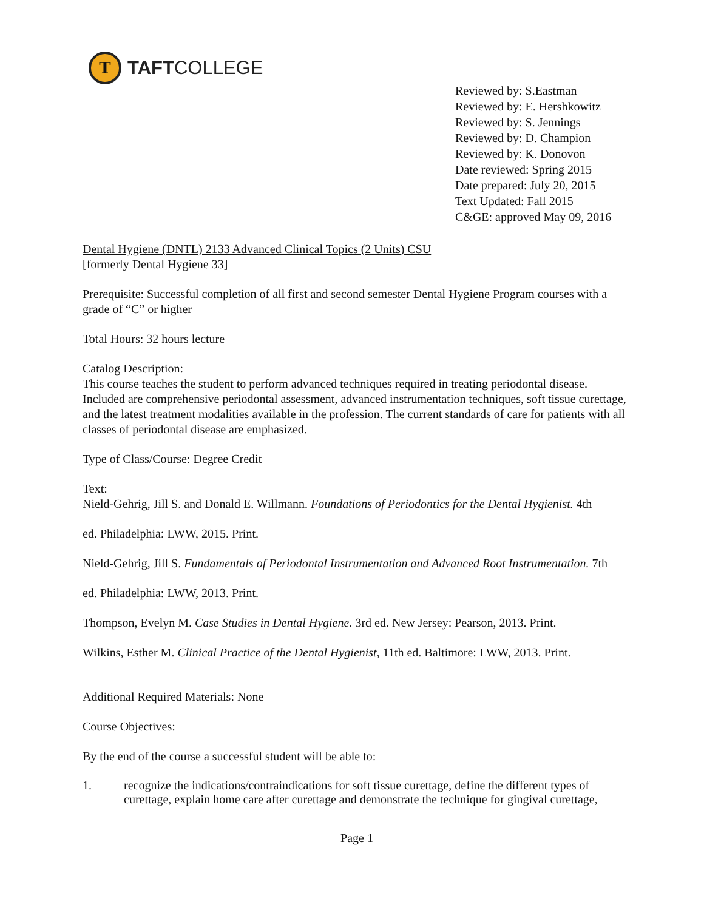T
TAFTCOLLEGE
Reviewed by: S.Eastman
Reviewed by: E. Hershkowitz
Reviewed by: S. Jennings
Reviewed by: D. Champion
Reviewed by: K. Donovon
Date reviewed: Spring 2015
Date prepared: July 20, 2015
Text Updated: Fall 2015
C&GE: approved May 09, 2016
Dental Hygiene (DNTL) 2133 Advanced Clinical Topics (2 Units) CSU
[formerly Dental Hygiene 33]
Prerequisite: Successful completion of all first and second semester Dental Hygiene Program courses with a grade of “C” or higher
Total Hours: 32 hours lecture
Catalog Description:
This course teaches the student to perform advanced techniques required in treating periodontal disease. Included are comprehensive periodontal assessment, advanced instrumentation techniques, soft tissue curettage, and the latest treatment modalities available in the profession. The current standards of care for patients with all classes of periodontal disease are emphasized.
Type of Class/Course: Degree Credit
Text:
Nield-Gehrig, Jill S. and Donald E. Willmann. Foundations of Periodontics for the Dental Hygienist. 4th
ed. Philadelphia: LWW, 2015. Print.
Nield-Gehrig, Jill S. Fundamentals of Periodontal Instrumentation and Advanced Root Instrumentation. 7th
ed. Philadelphia: LWW, 2013. Print.
Thompson, Evelyn M. Case Studies in Dental Hygiene. 3rd ed. New Jersey: Pearson, 2013. Print.
Wilkins, Esther M. Clinical Practice of the Dental Hygienist, 11th ed. Baltimore: LWW, 2013. Print.
Additional Required Materials: None
Course Objectives:
By the end of the course a successful student will be able to:
1. recognize the indications/contraindications for soft tissue curettage, define the different types of curettage, explain home care after curettage and demonstrate the technique for gingival curettage,
Page 1